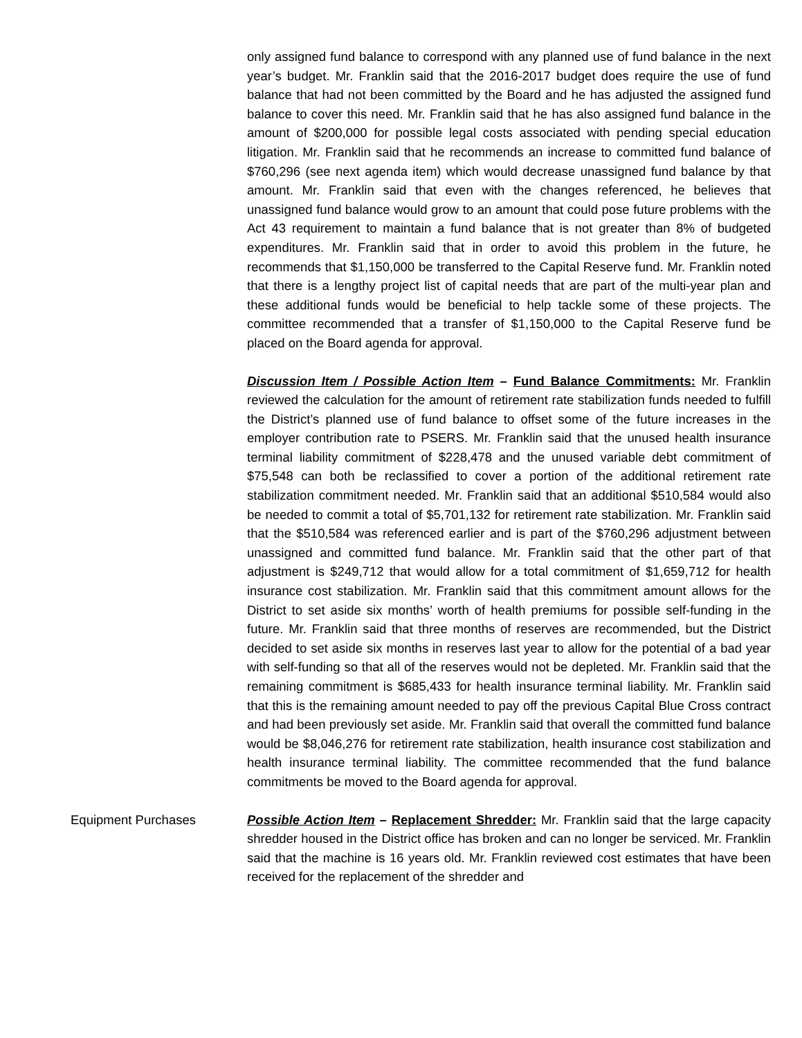only assigned fund balance to correspond with any planned use of fund balance in the next year’s budget. Mr. Franklin said that the 2016-2017 budget does require the use of fund balance that had not been committed by the Board and he has adjusted the assigned fund balance to cover this need. Mr. Franklin said that he has also assigned fund balance in the amount of $200,000 for possible legal costs associated with pending special education litigation. Mr. Franklin said that he recommends an increase to committed fund balance of $760,296 (see next agenda item) which would decrease unassigned fund balance by that amount. Mr. Franklin said that even with the changes referenced, he believes that unassigned fund balance would grow to an amount that could pose future problems with the Act 43 requirement to maintain a fund balance that is not greater than 8% of budgeted expenditures. Mr. Franklin said that in order to avoid this problem in the future, he recommends that $1,150,000 be transferred to the Capital Reserve fund. Mr. Franklin noted that there is a lengthy project list of capital needs that are part of the multi-year plan and these additional funds would be beneficial to help tackle some of these projects. The committee recommended that a transfer of $1,150,000 to the Capital Reserve fund be placed on the Board agenda for approval.
Discussion Item / Possible Action Item – Fund Balance Commitments: Mr. Franklin reviewed the calculation for the amount of retirement rate stabilization funds needed to fulfill the District’s planned use of fund balance to offset some of the future increases in the employer contribution rate to PSERS. Mr. Franklin said that the unused health insurance terminal liability commitment of $228,478 and the unused variable debt commitment of $75,548 can both be reclassified to cover a portion of the additional retirement rate stabilization commitment needed. Mr. Franklin said that an additional $510,584 would also be needed to commit a total of $5,701,132 for retirement rate stabilization. Mr. Franklin said that the $510,584 was referenced earlier and is part of the $760,296 adjustment between unassigned and committed fund balance. Mr. Franklin said that the other part of that adjustment is $249,712 that would allow for a total commitment of $1,659,712 for health insurance cost stabilization. Mr. Franklin said that this commitment amount allows for the District to set aside six months’ worth of health premiums for possible self-funding in the future. Mr. Franklin said that three months of reserves are recommended, but the District decided to set aside six months in reserves last year to allow for the potential of a bad year with self-funding so that all of the reserves would not be depleted. Mr. Franklin said that the remaining commitment is $685,433 for health insurance terminal liability. Mr. Franklin said that this is the remaining amount needed to pay off the previous Capital Blue Cross contract and had been previously set aside. Mr. Franklin said that overall the committed fund balance would be $8,046,276 for retirement rate stabilization, health insurance cost stabilization and health insurance terminal liability. The committee recommended that the fund balance commitments be moved to the Board agenda for approval.
Equipment Purchases Possible Action Item – Replacement Shredder: Mr. Franklin said that the large capacity shredder housed in the District office has broken and can no longer be serviced. Mr. Franklin said that the machine is 16 years old. Mr. Franklin reviewed cost estimates that have been received for the replacement of the shredder and